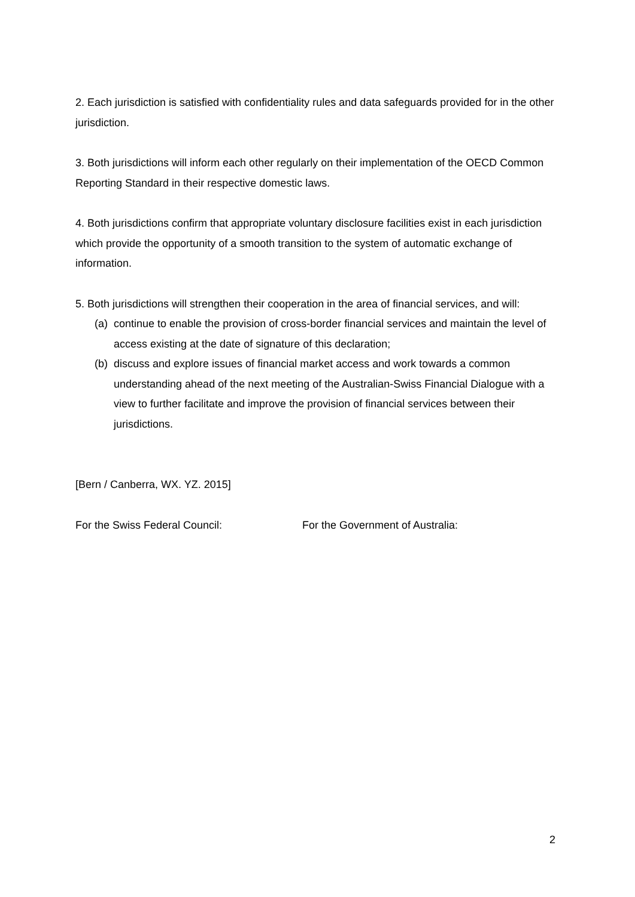2. Each jurisdiction is satisfied with confidentiality rules and data safeguards provided for in the other jurisdiction.
3. Both jurisdictions will inform each other regularly on their implementation of the OECD Common Reporting Standard in their respective domestic laws.
4. Both jurisdictions confirm that appropriate voluntary disclosure facilities exist in each jurisdiction which provide the opportunity of a smooth transition to the system of automatic exchange of information.
5. Both jurisdictions will strengthen their cooperation in the area of financial services, and will:
(a) continue to enable the provision of cross-border financial services and maintain the level of access existing at the date of signature of this declaration;
(b) discuss and explore issues of financial market access and work towards a common understanding ahead of the next meeting of the Australian-Swiss Financial Dialogue with a view to further facilitate and improve the provision of financial services between their jurisdictions.
[Bern / Canberra, WX. YZ. 2015]
For the Swiss Federal Council: For the Government of Australia:
2